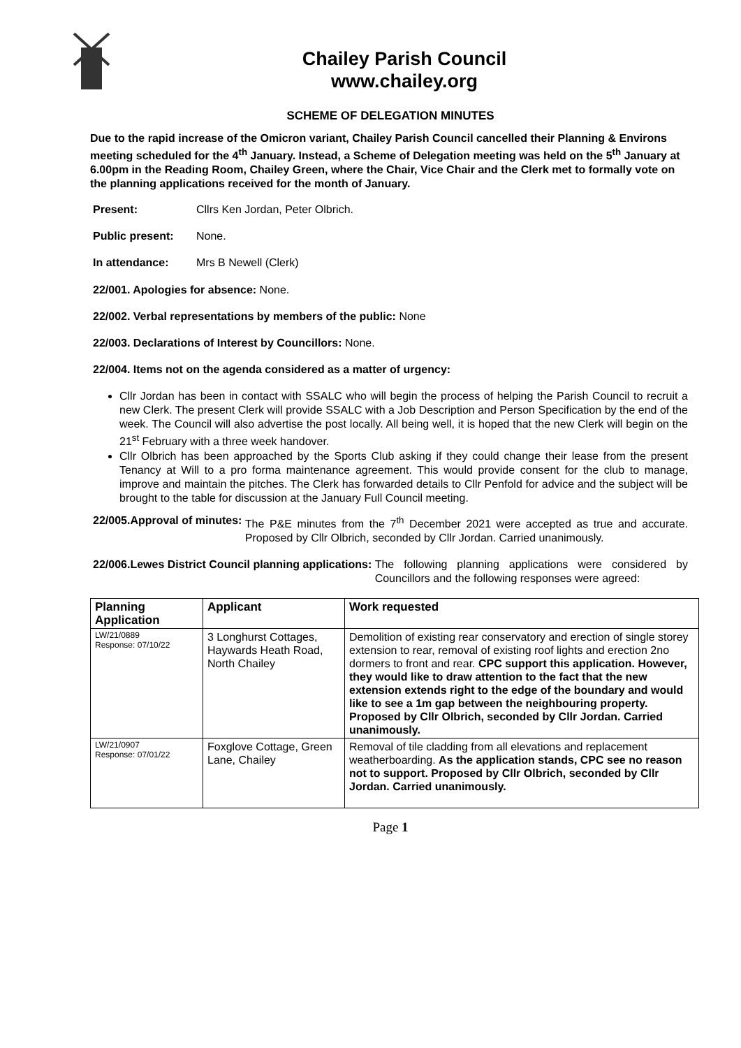Chailey Parish Council
www.chailey.org
SCHEME OF DELEGATION MINUTES
Due to the rapid increase of the Omicron variant, Chailey Parish Council cancelled their Planning & Environs meeting scheduled for the 4<sup>th</sup> January. Instead, a Scheme of Delegation meeting was held on the 5<sup>th</sup> January at 6.00pm in the Reading Room, Chailey Green, where the Chair, Vice Chair and the Clerk met to formally vote on the planning applications received for the month of January.
Present: Cllrs Ken Jordan, Peter Olbrich.
Public present: None.
In attendance: Mrs B Newell (Clerk)
22/001. Apologies for absence: None.
22/002. Verbal representations by members of the public: None
22/003. Declarations of Interest by Councillors: None.
22/004. Items not on the agenda considered as a matter of urgency:
Cllr Jordan has been in contact with SSALC who will begin the process of helping the Parish Council to recruit a new Clerk. The present Clerk will provide SSALC with a Job Description and Person Specification by the end of the week. The Council will also advertise the post locally. All being well, it is hoped that the new Clerk will begin on the 21<sup>st</sup> February with a three week handover.
Cllr Olbrich has been approached by the Sports Club asking if they could change their lease from the present Tenancy at Will to a pro forma maintenance agreement. This would provide consent for the club to manage, improve and maintain the pitches. The Clerk has forwarded details to Cllr Penfold for advice and the subject will be brought to the table for discussion at the January Full Council meeting.
22/005.Approval of minutes: The P&E minutes from the 7<sup>th</sup> December 2021 were accepted as true and accurate. Proposed by Cllr Olbrich, seconded by Cllr Jordan. Carried unanimously.
22/006.Lewes District Council planning applications: The following planning applications were considered by Councillors and the following responses were agreed:
| Planning Application | Applicant | Work requested |
| --- | --- | --- |
| LW/21/0889 Response: 07/10/22 | 3 Longhurst Cottages, Haywards Heath Road, North Chailey | Demolition of existing rear conservatory and erection of single storey extension to rear, removal of existing roof lights and erection 2no dormers to front and rear. CPC support this application. However, they would like to draw attention to the fact that the new extension extends right to the edge of the boundary and would like to see a 1m gap between the neighbouring property. Proposed by Cllr Olbrich, seconded by Cllr Jordan. Carried unanimously. |
| LW/21/0907 Response: 07/01/22 | Foxglove Cottage, Green Lane, Chailey | Removal of tile cladding from all elevations and replacement weatherboarding. As the application stands, CPC see no reason not to support. Proposed by Cllr Olbrich, seconded by Cllr Jordan. Carried unanimously. |
Page 1